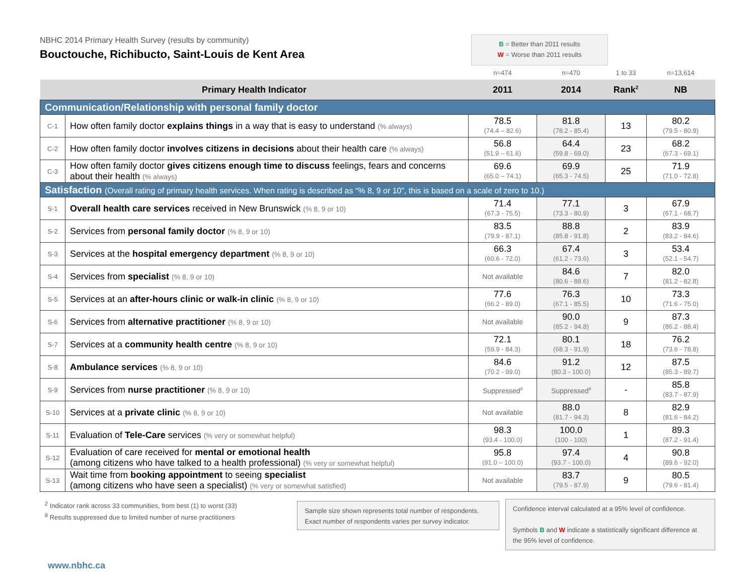NBHC 2014 Primary Health Survey (results by community)
Bouctouche, Richibucto, Saint-Louis de Kent Area
B = Better than 2011 results
W = Worse than 2011 results
| | | n=474 | n=470 | 1 to 33 | n=13,614 |
| Primary Health Indicator | | 2011 | 2014 | Rank<sup>2</sup> | NB |
| Communication/Relationship with personal family doctor | | | | | |
| C-1 | How often family doctor explains things in a way that is easy to understand (% always) | 78.5 (74.4 – 82.6) | 81.8 (78.2 - 85.4) | 13 | 80.2 (79.5 - 80.9) |
| C-2 | How often family doctor involves citizens in decisions about their health care (% always) | 56.8 (51.9 – 61.6) | 64.4 (59.8 - 69.0) | 23 | 68.2 (67.3 - 69.1) |
| C-3 | How often family doctor gives citizens enough time to discuss feelings, fears and concerns about their health (% always) | 69.6 (65.0 – 74.1) | 69.9 (65.3 - 74.5) | 25 | 71.9 (71.0 - 72.8) |
| Satisfaction (Overall rating of primary health services. When rating is described as “% 8, 9 or 10”, this is based on a scale of zero to 10.) | | | | | |
| S-1 | Overall health care services received in New Brunswick (% 8, 9 or 10) | 71.4 (67.3 - 75.5) | 77.1 (73.3 - 80.9) | 3 | 67.9 (67.1 - 68.7) |
| S-2 | Services from personal family doctor (% 8, 9 or 10) | 83.5 (79.9 - 87.1) | 88.8 (85.8 - 91.8) | 2 | 83.9 (83.2 - 84.6) |
| S-3 | Services at the hospital emergency department (% 8, 9 or 10) | 66.3 (60.6 - 72.0) | 67.4 (61.2 - 73.6) | 3 | 53.4 (52.1 - 54.7) |
| S-4 | Services from specialist (% 8, 9 or 10) | Not available | 84.6 (80.6 - 88.6) | 7 | 82.0 (81.2 - 82.8) |
| S-5 | Services at an after-hours clinic or walk-in clinic (% 8, 9 or 10) | 77.6 (66.2 - 89.0) | 76.3 (67.1 - 85.5) | 10 | 73.3 (71.6 - 75.0) |
| S-6 | Services from alternative practitioner (% 8, 9 or 10) | Not available | 90.0 (85.2 - 94.8) | 9 | 87.3 (86.2 - 88.4) |
| S-7 | Services at a community health centre (% 8, 9 or 10) | 72.1 (59.9 - 84.3) | 80.1 (68.3 - 91.9) | 18 | 76.2 (73.6 - 78.8) |
| S-8 | Ambulance services (% 8, 9 or 10) | 84.6 (70.2 - 99.0) | 91.2 (80.3 - 100.0) | 12 | 87.5 (85.3 - 89.7) |
| S-9 | Services from nurse practitioner (% 8, 9 or 10) | Suppressed<sup>8</sup> | Suppressed<sup>8</sup> | - | 85.8 (83.7 - 87.9) |
| S-10 | Services at a private clinic (% 8, 9 or 10) | Not available | 88.0 (81.7 - 94.3) | 8 | 82.9 (81.6 - 84.2) |
| S-11 | Evaluation of Tele-Care services (% very or somewhat helpful) | 98.3 (93.4 - 100.0) | 100.0 (100 - 100) | 1 | 89.3 (87.2 - 91.4) |
| S-12 | Evaluation of care received for mental or emotional health (among citizens who have talked to a health professional) (% very or somewhat helpful) | 95.8 (91.0 – 100.0) | 97.4 (93.7 - 100.0) | 4 | 90.8 (89.6 - 92.0) |
| S-13 | Wait time from booking appointment to seeing specialist (among citizens who have seen a specialist) (% very or somewhat satisfied) | Not available | 83.7 (79.5 - 87.9) | 9 | 80.5 (79.6 - 81.4) |
<sup>2</sup> Indicator rank across 33 communities, from best (1) to worst (33)
<sup>8</sup> Results suppressed due to limited number of nurse practitioners
Sample size shown represents total number of respondents. Exact number of respondents varies per survey indicator.
Confidence interval calculated at a 95% level of confidence.
Symbols B and W indicate a statistically significant difference at the 95% level of confidence.
www.nbhc.ca